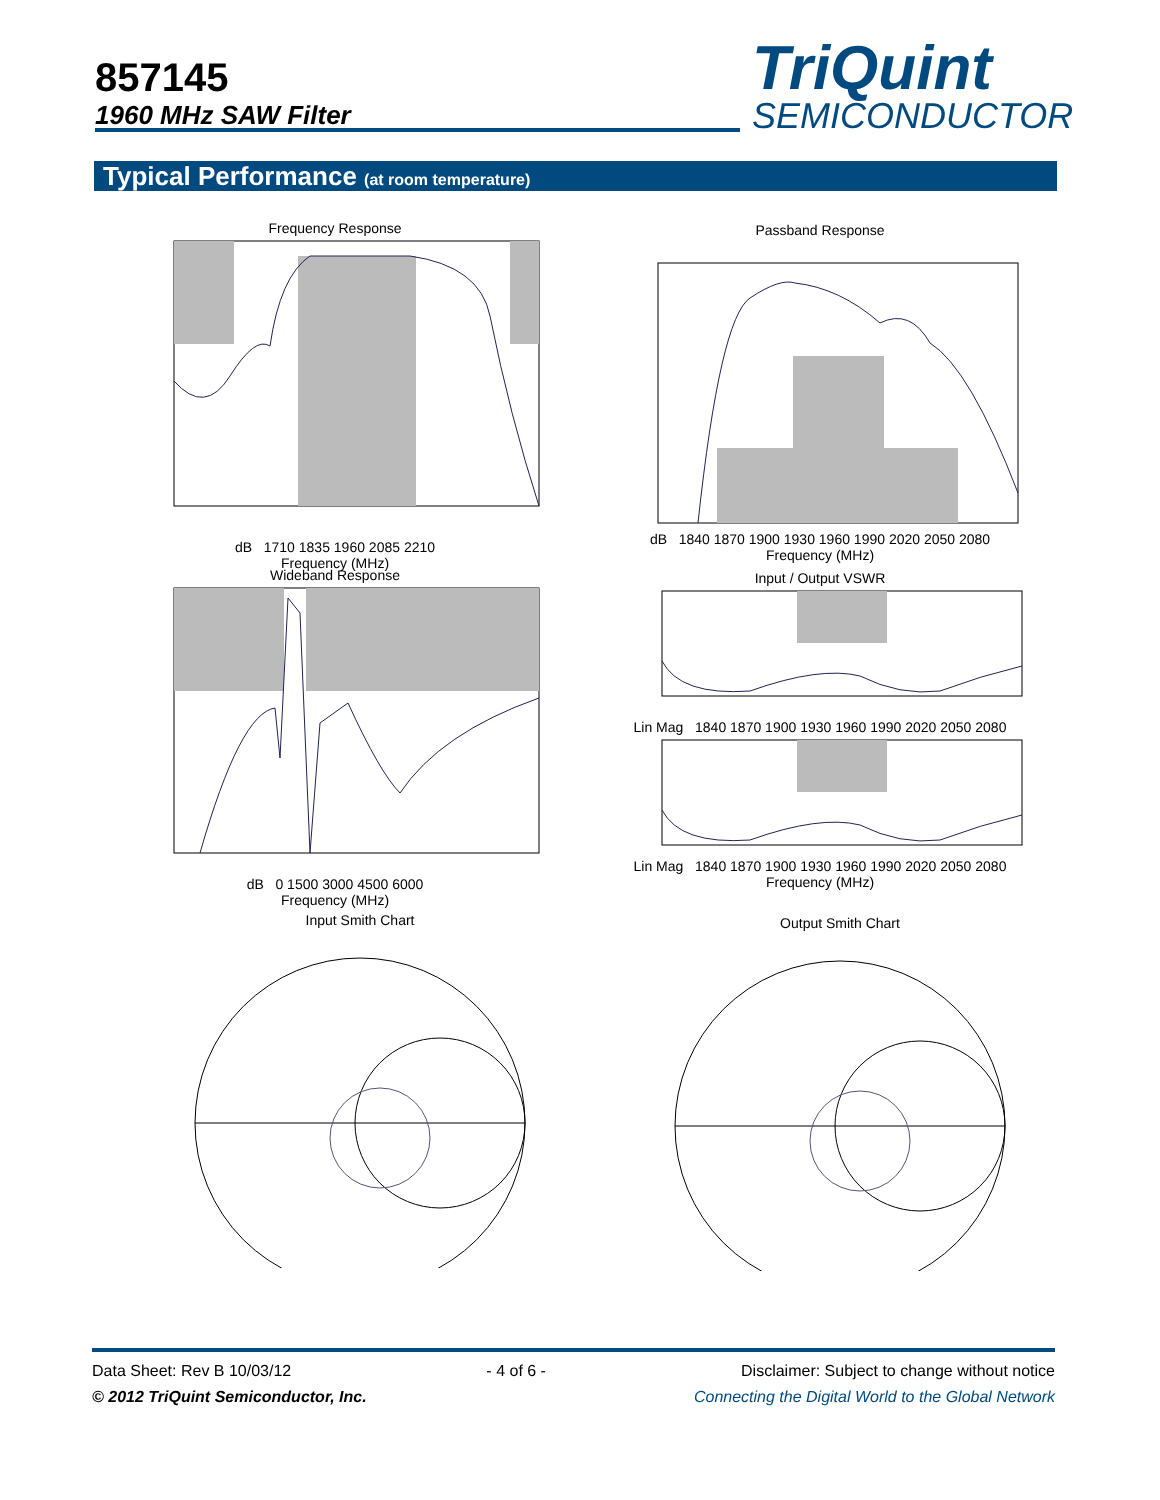857145
1960 MHz SAW Filter
TriQuint
SEMICONDUCTOR
Typical Performance (at room temperature)
Frequency Response
dB 1710 1835 1960 2085 2210
Frequency (MHz)
Wideband Response
dB 0 1500 3000 4500 6000
Frequency (MHz)
Passband Response
dB 1840 1870 1900 1930 1960 1990 2020 2050 2080
Frequency (MHz)
Input / Output VSWR
Lin Mag 1840 1870 1900 1930 1960 1990 2020 2050 2080
Lin Mag 1840 1870 1900 1930 1960 1990 2020 2050 2080
Frequency (MHz)
Input Smith Chart Output Smith Chart
Data Sheet: Rev B 10/03/12 - 4 of 6 - Disclaimer: Subject to change without notice
© 2012 TriQuint Semiconductor, Inc. Connecting the Digital World to the Global Network